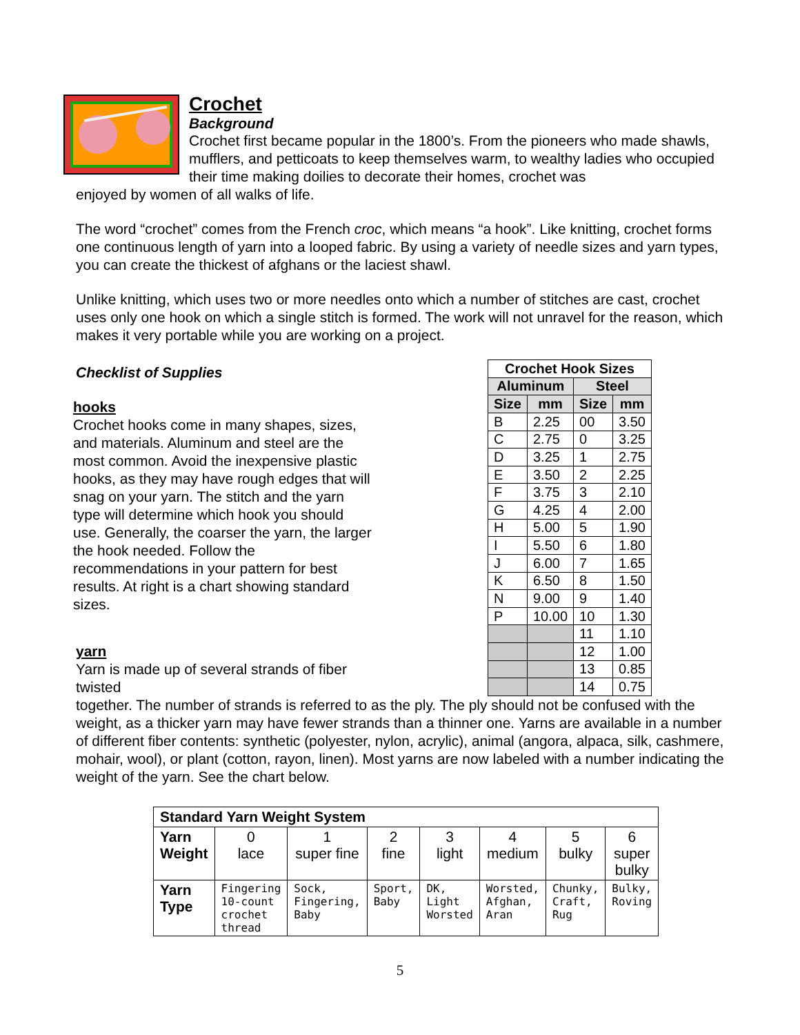Crochet
Background
Crochet first became popular in the 1800’s. From the pioneers who made shawls, mufflers, and petticoats to keep themselves warm, to wealthy ladies who occupied their time making doilies to decorate their homes, crochet was
enjoyed by women of all walks of life.
The word “crochet” comes from the French croc, which means “a hook”. Like knitting, crochet forms one continuous length of yarn into a looped fabric. By using a variety of needle sizes and yarn types, you can create the thickest of afghans or the laciest shawl.
Unlike knitting, which uses two or more needles onto which a number of stitches are cast, crochet uses only one hook on which a single stitch is formed. The work will not unravel for the reason, which makes it very portable while you are working on a project.
Checklist of Supplies
hooks
Crochet hooks come in many shapes, sizes, and materials. Aluminum and steel are the most common. Avoid the inexpensive plastic hooks, as they may have rough edges that will snag on your yarn. The stitch and the yarn type will determine which hook you should use. Generally, the coarser the yarn, the larger the hook needed. Follow the recommendations in your pattern for best results. At right is a chart showing standard sizes.
yarn
Yarn is made up of several strands of fiber twisted
| Crochet Hook Sizes | | | |
| --- | --- | --- | --- |
| Aluminum | | Steel | |
| Size | mm | Size | mm |
| B | 2.25 | 00 | 3.50 |
| C | 2.75 | 0 | 3.25 |
| D | 3.25 | 1 | 2.75 |
| E | 3.50 | 2 | 2.25 |
| F | 3.75 | 3 | 2.10 |
| G | 4.25 | 4 | 2.00 |
| H | 5.00 | 5 | 1.90 |
| I | 5.50 | 6 | 1.80 |
| J | 6.00 | 7 | 1.65 |
| K | 6.50 | 8 | 1.50 |
| N | 9.00 | 9 | 1.40 |
| P | 10.00 | 10 | 1.30 |
| | | 11 | 1.10 |
| | | 12 | 1.00 |
| | | 13 | 0.85 |
| | | 14 | 0.75 |
together. The number of strands is referred to as the ply. The ply should not be confused with the weight, as a thicker yarn may have fewer strands than a thinner one. Yarns are available in a number of different fiber contents: synthetic (polyester, nylon, acrylic), animal (angora, alpaca, silk, cashmere, mohair, wool), or plant (cotton, rayon, linen). Most yarns are now labeled with a number indicating the weight of the yarn. See the chart below.
| Standard Yarn Weight System | | | | | | | |
| Yarn Weight | 0 lace | 1 super fine | 2 fine | 3 light | 4 medium | 5 bulky | 6 super bulky |
| Yarn Type | Fingering 10-count crochet thread | Sock, Fingering, Baby | Sport, Baby | DK, Light Worsted | Worsted, Afghan, Aran | Chunky, Craft, Rug | Bulky, Roving |
5